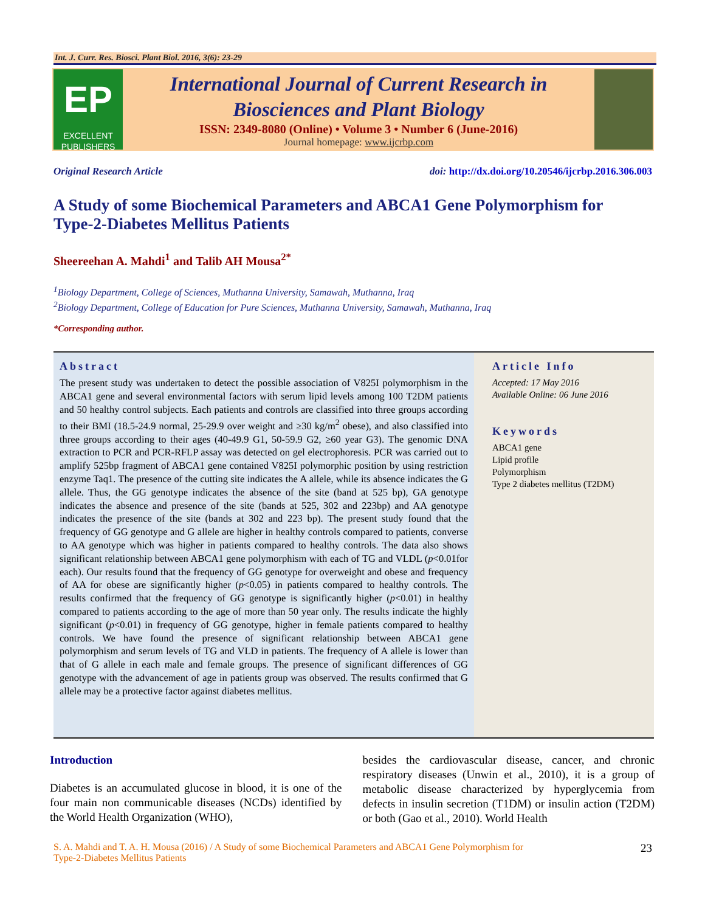Int. J. Curr. Res. Biosci. Plant Biol. 2016, 3(6): 23-29
EP
EXCELLENT PUBLISHERS
International Journal of Current Research in
Biosciences and Plant Biology
ISSN: 2349-8080 (Online) • Volume 3 • Number 6 (June-2016)
Journal homepage: www.ijcrbp.com
Original Research Article doi: http://dx.doi.org/10.20546/ijcrbp.2016.306.003
A Study of some Biochemical Parameters and ABCA1 Gene Polymorphism for Type-2-Diabetes Mellitus Patients
Sheereehan A. Mahdi<sup>1</sup> and Talib AH Mousa<sup>2*</sup>
<sup>1</sup> Biology Department, College of Sciences, Muthanna University, Samawah, Muthanna, Iraq
<sup>2</sup> Biology Department, College of Education for Pure Sciences, Muthanna University, Samawah, Muthanna, Iraq
*Corresponding author.
Abstract
The present study was undertaken to detect the possible association of V825I polymorphism in the ABCA1 gene and several environmental factors with serum lipid levels among 100 T2DM patients and 50 healthy control subjects. Each patients and controls are classified into three groups according to their BMI (18.5-24.9 normal, 25-29.9 over weight and ≥30 kg/m<sup>2</sup> obese), and also classified into three groups according to their ages (40-49.9 G1, 50-59.9 G2, ≥60 year G3). The genomic DNA extraction to PCR and PCR-RFLP assay was detected on gel electrophoresis. PCR was carried out to amplify 525bp fragment of ABCA1 gene contained V825I polymorphic position by using restriction enzyme Taq1. The presence of the cutting site indicates the A allele, while its absence indicates the G allele. Thus, the GG genotype indicates the absence of the site (band at 525 bp), GA genotype indicates the absence and presence of the site (bands at 525, 302 and 223bp) and AA genotype indicates the presence of the site (bands at 302 and 223 bp). The present study found that the frequency of GG genotype and G allele are higher in healthy controls compared to patients, converse to AA genotype which was higher in patients compared to healthy controls. The data also shows significant relationship between ABCA1 gene polymorphism with each of TG and VLDL (p<0.01for each). Our results found that the frequency of GG genotype for overweight and obese and frequency of AA for obese are significantly higher (p<0.05) in patients compared to healthy controls. The results confirmed that the frequency of GG genotype is significantly higher (p<0.01) in healthy compared to patients according to the age of more than 50 year only. The results indicate the highly significant (p<0.01) in frequency of GG genotype, higher in female patients compared to healthy controls. We have found the presence of significant relationship between ABCA1 gene polymorphism and serum levels of TG and VLD in patients. The frequency of A allele is lower than that of G allele in each male and female groups. The presence of significant differences of GG genotype with the advancement of age in patients group was observed. The results confirmed that G allele may be a protective factor against diabetes mellitus.
Article Info
Accepted: 17 May 2016
Available Online: 06 June 2016
Keywords
ABCA1 gene
Lipid profile
Polymorphism
Type 2 diabetes mellitus (T2DM)
Introduction
Diabetes is an accumulated glucose in blood, it is one of the four main non communicable diseases (NCDs) identified by the World Health Organization (WHO),
besides the cardiovascular disease, cancer, and chronic respiratory diseases (Unwin et al., 2010), it is a group of metabolic disease characterized by hyperglycemia from defects in insulin secretion (T1DM) or insulin action (T2DM) or both (Gao et al., 2010). World Health
S. A. Mahdi and T. A. H. Mousa (2016) / A Study of some Biochemical Parameters and ABCA1 Gene Polymorphism for
Type-2-Diabetes Mellitus Patients 23